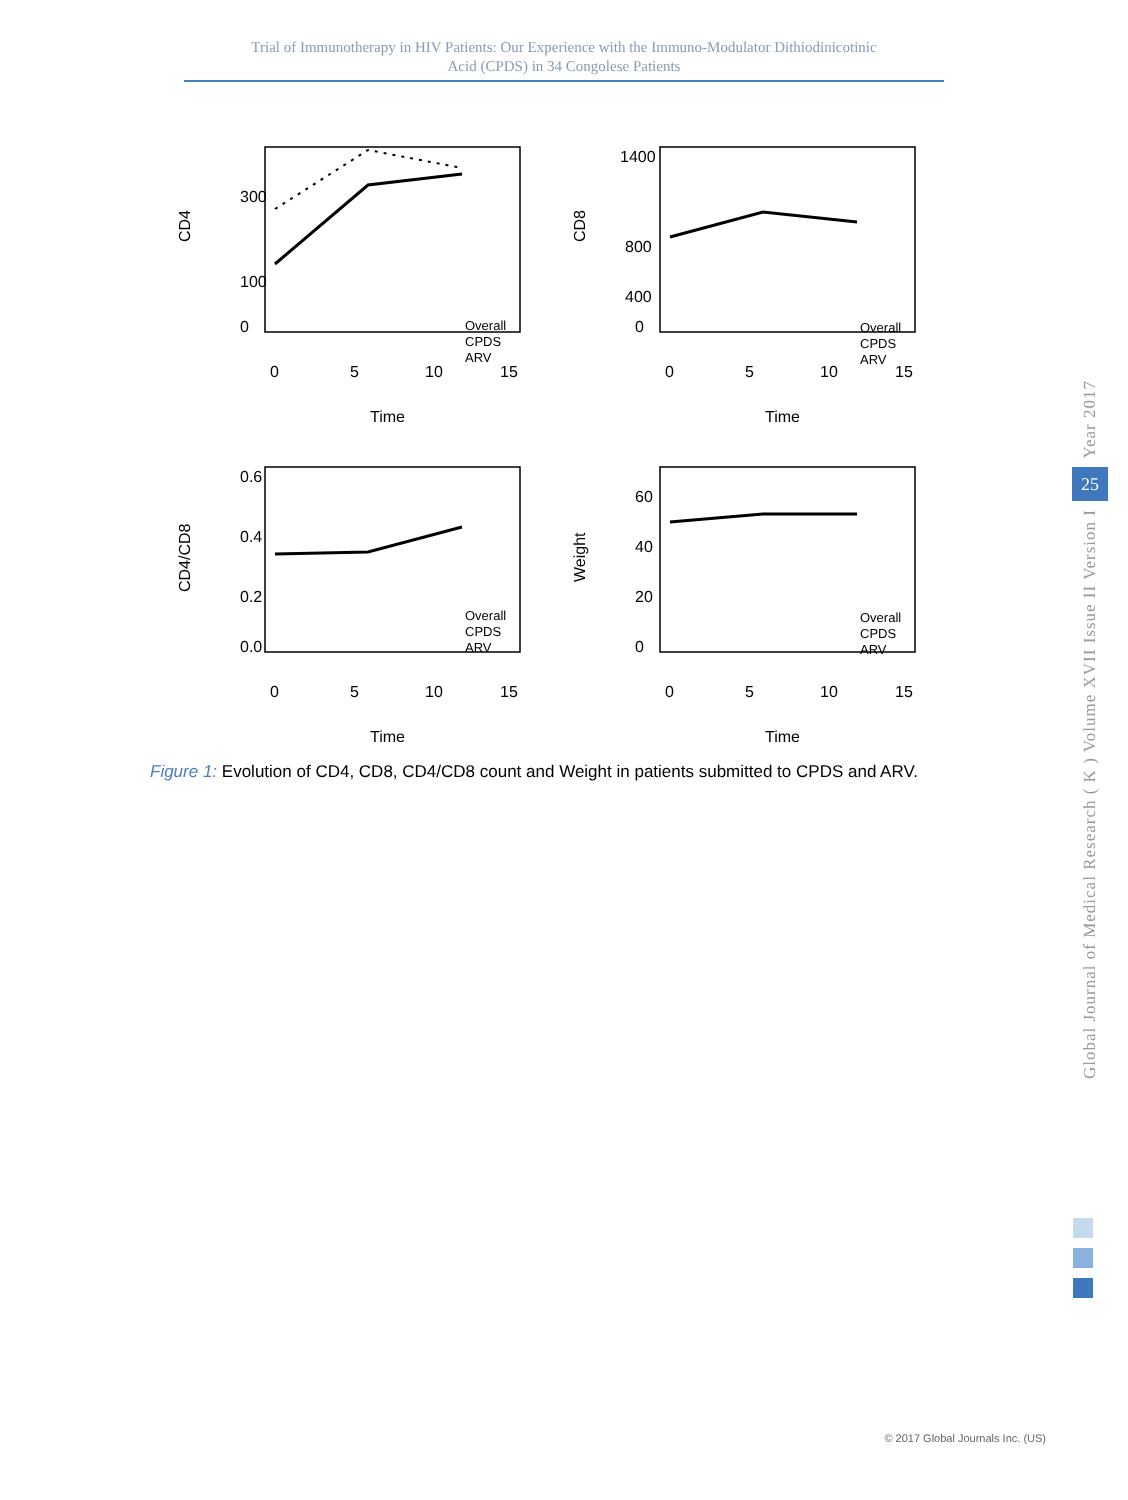Trial of Immunotherapy in HIV Patients: Our Experience with the Immuno-Modulator Dithiodinicotinic
Acid (CPDS) in 34 Congolese Patients
CD4
300
100
0
0
5
10
15
Time
Overall
CPDS
ARV
CD8
1400
800
400
0
0
5
10
15
Time
Overall
CPDS
ARV
CD4/CD8
0.6
0.4
0.2
0.0
0
5
10
15
Time
Overall
CPDS
ARV
Weight
60
40
20
0
0
5
10
15
Time
Overall
CPDS
ARV
Figure 1: Evolution of CD4, CD8, CD4/CD8 count and Weight in patients submitted to CPDS and ARV.
Year 2017
25
Global Journal of Medical Research ( K ) Volume XVII Issue II Version I
© 2017 Global Journals Inc. (US)